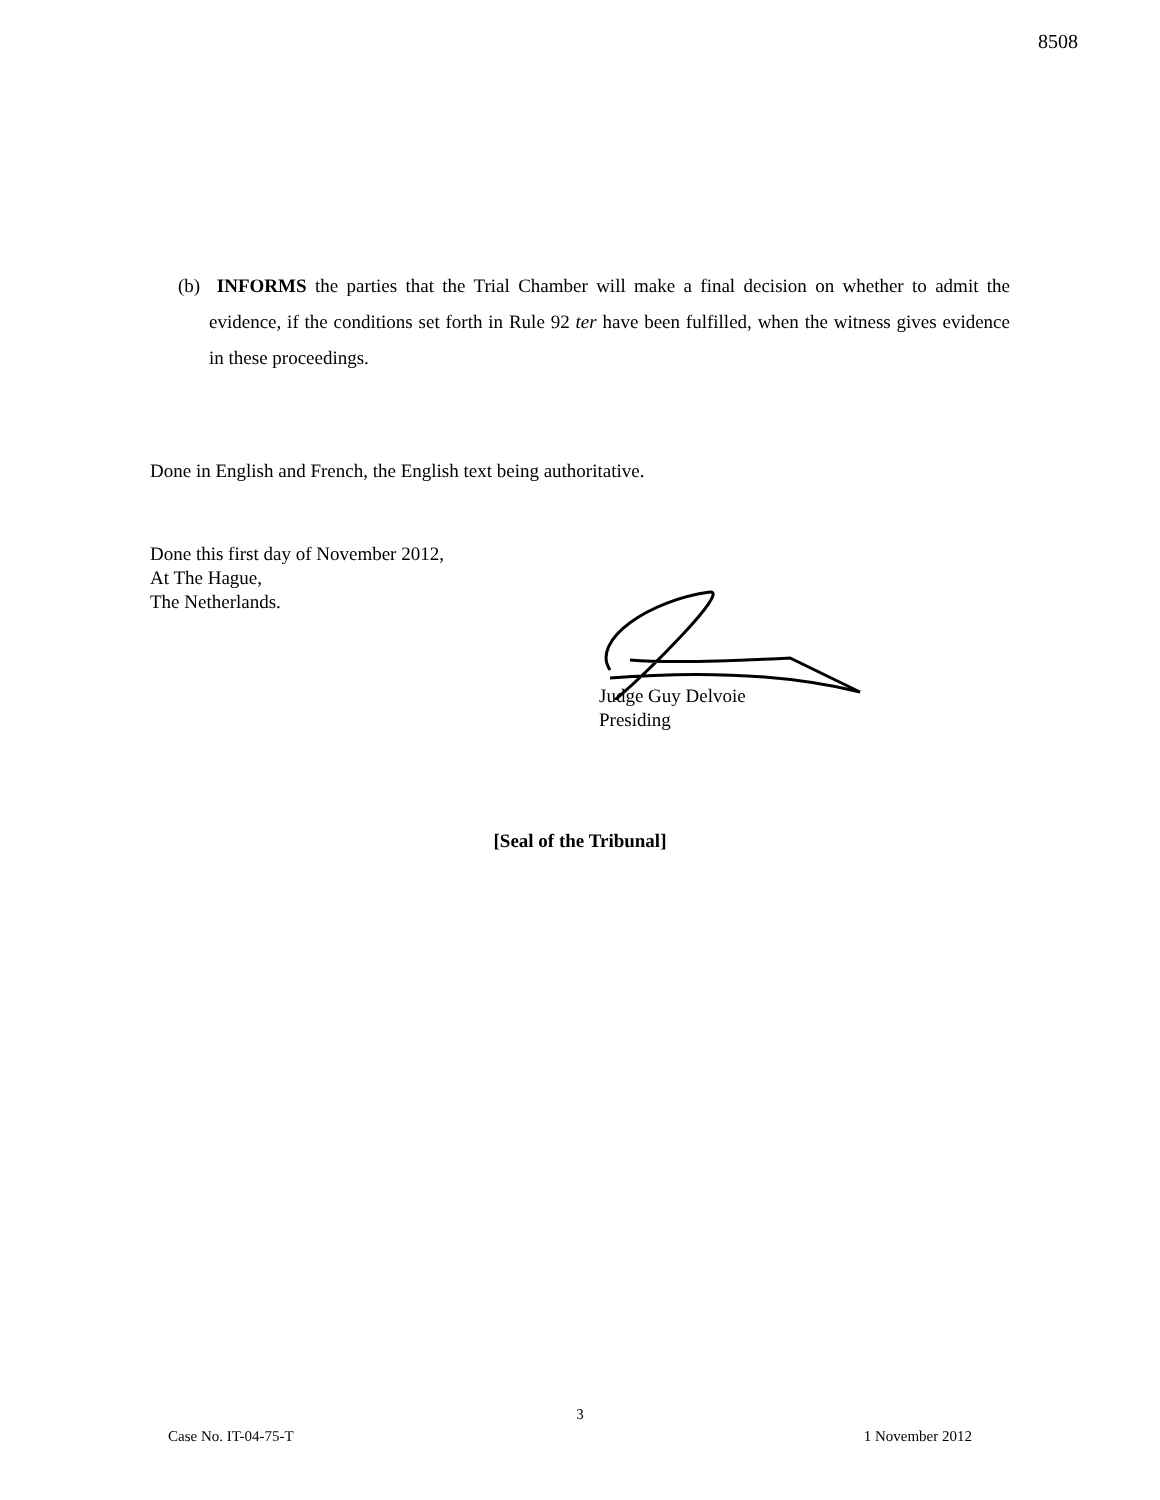8508
(b) INFORMS the parties that the Trial Chamber will make a final decision on whether to admit the evidence, if the conditions set forth in Rule 92 ter have been fulfilled, when the witness gives evidence in these proceedings.
Done in English and French, the English text being authoritative.
Done this first day of November 2012,
At The Hague,
The Netherlands.
Judge Guy Delvoie
Presiding
[Seal of the Tribunal]
3
Case No. IT-04-75-T 1 November 2012